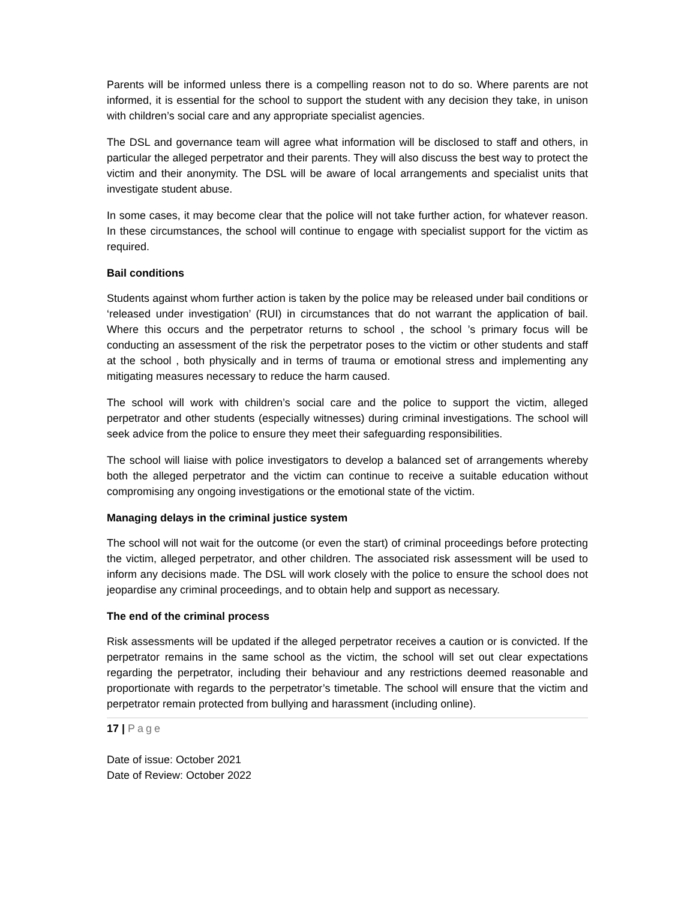Parents will be informed unless there is a compelling reason not to do so. Where parents are not informed, it is essential for the school to support the student with any decision they take, in unison with children’s social care and any appropriate specialist agencies.
The DSL and governance team will agree what information will be disclosed to staff and others, in particular the alleged perpetrator and their parents. They will also discuss the best way to protect the victim and their anonymity. The DSL will be aware of local arrangements and specialist units that investigate student abuse.
In some cases, it may become clear that the police will not take further action, for whatever reason. In these circumstances, the school will continue to engage with specialist support for the victim as required.
Bail conditions
Students against whom further action is taken by the police may be released under bail conditions or ‘released under investigation’ (RUI) in circumstances that do not warrant the application of bail. Where this occurs and the perpetrator returns to school , the school ’s primary focus will be conducting an assessment of the risk the perpetrator poses to the victim or other students and staff at the school , both physically and in terms of trauma or emotional stress and implementing any mitigating measures necessary to reduce the harm caused.
The school will work with children’s social care and the police to support the victim, alleged perpetrator and other students (especially witnesses) during criminal investigations. The school will seek advice from the police to ensure they meet their safeguarding responsibilities.
The school will liaise with police investigators to develop a balanced set of arrangements whereby both the alleged perpetrator and the victim can continue to receive a suitable education without compromising any ongoing investigations or the emotional state of the victim.
Managing delays in the criminal justice system
The school will not wait for the outcome (or even the start) of criminal proceedings before protecting the victim, alleged perpetrator, and other children. The associated risk assessment will be used to inform any decisions made. The DSL will work closely with the police to ensure the school does not jeopardise any criminal proceedings, and to obtain help and support as necessary.
The end of the criminal process
Risk assessments will be updated if the alleged perpetrator receives a caution or is convicted. If the perpetrator remains in the same school as the victim, the school will set out clear expectations regarding the perpetrator, including their behaviour and any restrictions deemed reasonable and proportionate with regards to the perpetrator’s timetable. The school will ensure that the victim and perpetrator remain protected from bullying and harassment (including online).
17 | Page
Date of issue: October 2021
Date of Review: October 2022